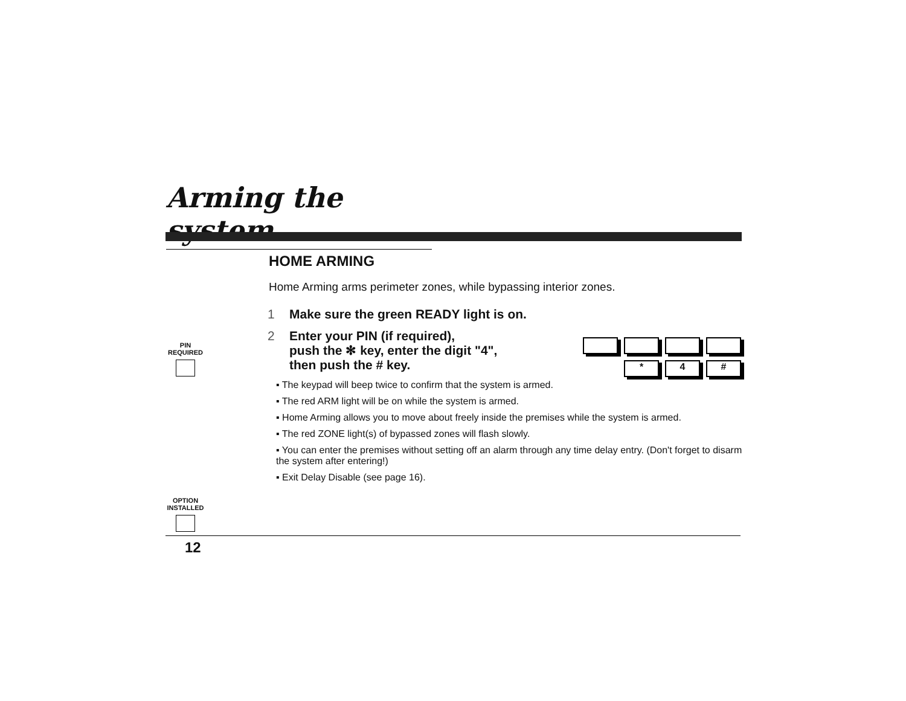Arming the system
PIN
REQUIRED
OPTION
INSTALLED
*
4
#
HOME ARMING
Home Arming arms perimeter zones, while bypassing interior zones.
1 Make sure the green READY light is on.
2 Enter your PIN (if required),
push the ✻ key, enter the digit "4",
then push the # key.
▪ The keypad will beep twice to confirm that the system is armed.
▪ The red ARM light will be on while the system is armed.
▪ Home Arming allows you to move about freely inside the premises while the system is armed.
▪ The red ZONE light(s) of bypassed zones will flash slowly.
▪ You can enter the premises without setting off an alarm through any time delay entry. (Don't forget to disarm the system after entering!)
▪ Exit Delay Disable (see page 16).
12